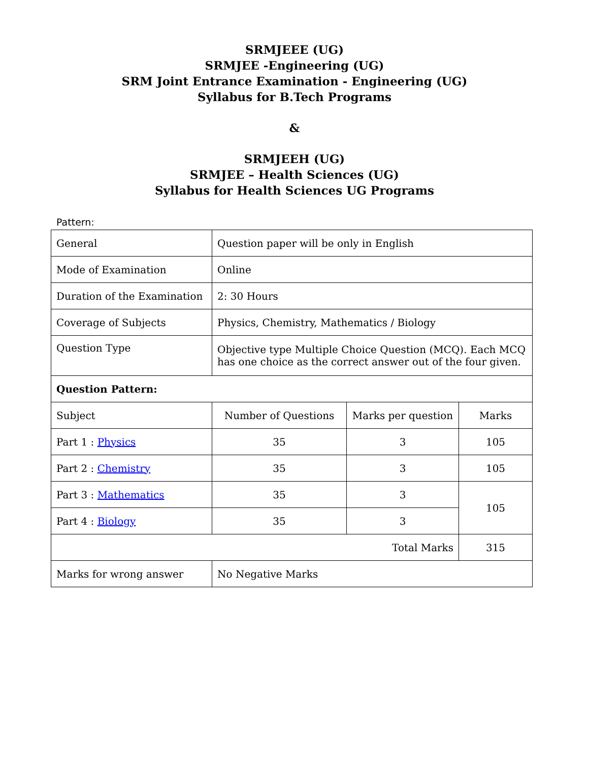SRMJEEE (UG)
SRMJEE -Engineering (UG)
SRM Joint Entrance Examination - Engineering (UG)
Syllabus for B.Tech Programs
&
SRMJEEH (UG)
SRMJEE – Health Sciences (UG)
Syllabus for Health Sciences UG Programs
Pattern:
| General | Question paper will be only in English | | |
| Mode of Examination | Online | | |
| Duration of the Examination | 2: 30 Hours | | |
| Coverage of Subjects | Physics, Chemistry, Mathematics / Biology | | |
| Question Type | Objective type Multiple Choice Question (MCQ). Each MCQ has one choice as the correct answer out of the four given. | | |
| Question Pattern: | | | |
| Subject | Number of Questions | Marks per question | Marks |
| Part 1 : Physics | 35 | 3 | 105 |
| Part 2 : Chemistry | 35 | 3 | 105 |
| Part 3 : Mathematics | 35 | 3 | 105 |
| Part 4 : Biology | 35 | 3 | |
| Total Marks | | | 315 |
| Marks for wrong answer | No Negative Marks | | |